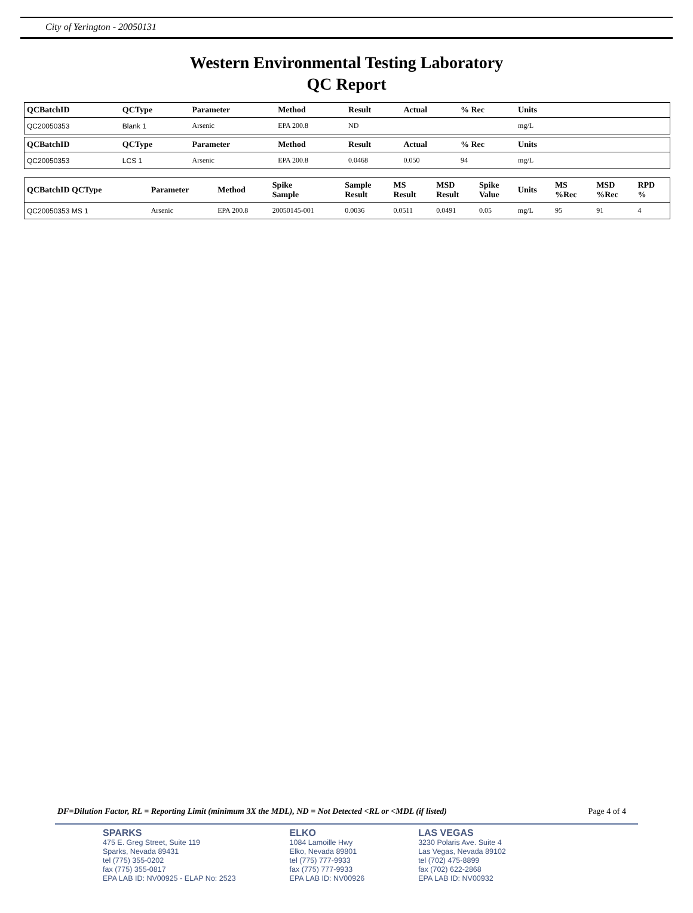City of Yerington - 20050131
Western Environmental Testing Laboratory
QC Report
| QCBatchID | QCType | Parameter | Method | Result | Actual | % Rec | Units | |
| --- | --- | --- | --- | --- | --- | --- | --- | --- |
| QC20050353 | Blank 1 | Arsenic | EPA 200.8 | ND | | | mg/L | |
| QCBatchID | QCType | Parameter | Method | Result | Actual | % Rec | Units | |
| --- | --- | --- | --- | --- | --- | --- | --- | --- |
| QC20050353 | LCS 1 | Arsenic | EPA 200.8 | 0.0468 | 0.050 | 94 | mg/L | |
| QCBatchID QCType | Parameter | Method | Spike Sample | Sample Result | MS Result | MSD Result | Spike Value | Units | MS %Rec | MSD %Rec | RPD % |
| --- | --- | --- | --- | --- | --- | --- | --- | --- | --- | --- | --- |
| QC20050353 MS 1 | Arsenic | EPA 200.8 | 20050145-001 | 0.0036 | 0.0511 | 0.0491 | 0.05 | mg/L | 95 | 91 | 4 |
DF=Dilution Factor, RL = Reporting Limit (minimum 3X the MDL), ND = Not Detected <RL or <MDL (if listed) Page 4 of 4
SPARKS
475 E. Greg Street, Suite 119
Sparks, Nevada 89431
tel (775) 355-0202
fax (775) 355-0817
EPA LAB ID: NV00925 - ELAP No: 2523
ELKO
1084 Lamoille Hwy
Elko, Nevada 89801
tel (775) 777-9933
fax (775) 777-9933
EPA LAB ID: NV00926
LAS VEGAS
3230 Polaris Ave. Suite 4
Las Vegas, Nevada 89102
tel (702) 475-8899
fax (702) 622-2868
EPA LAB ID: NV00932